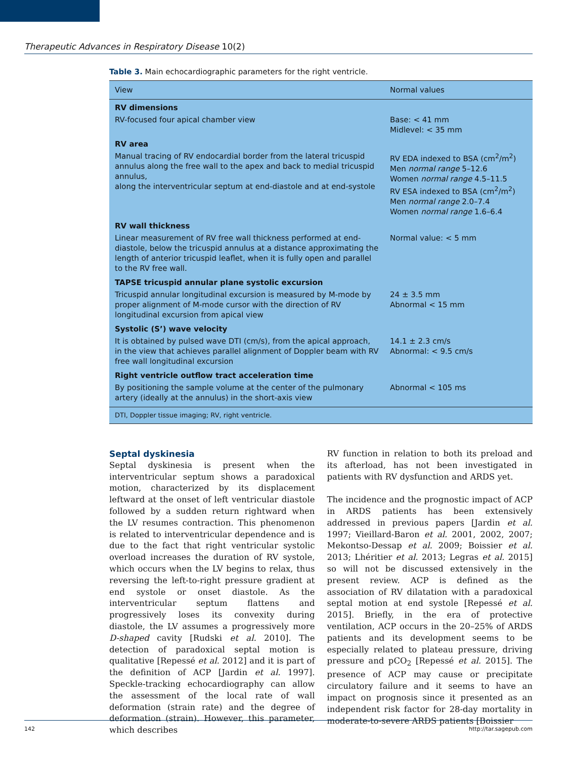Therapeutic Advances in Respiratory Disease 10(2)
Table 3. Main echocardiographic parameters for the right ventricle.
| View | Normal values |
| --- | --- |
| RV dimensions | |
| RV-focused four apical chamber view | Base: < 41 mm Midlevel: < 35 mm |
| RV area | |
| Manual tracing of RV endocardial border from the lateral tricuspid annulus along the free wall to the apex and back to medial tricuspid annulus, along the interventricular septum at end-diastole and at end-systole | RV EDA indexed to BSA (cm<sup>2</sup>/m<sup>2</sup>) Men normal range 5–12.6 Women normal range 4.5–11.5 RV ESA indexed to BSA (cm<sup>2</sup>/m<sup>2</sup>) Men normal range 2.0–7.4 Women normal range 1.6–6.4 |
| RV wall thickness | |
| Linear measurement of RV free wall thickness performed at end-diastole, below the tricuspid annulus at a distance approximating the length of anterior tricuspid leaflet, when it is fully open and parallel to the RV free wall. | Normal value: < 5 mm |
| TAPSE tricuspid annular plane systolic excursion | |
| Tricuspid annular longitudinal excursion is measured by M-mode by proper alignment of M-mode cursor with the direction of RV longitudinal excursion from apical view | 24 ± 3.5 mm Abnormal < 15 mm |
| Systolic (S’) wave velocity | |
| It is obtained by pulsed wave DTI (cm/s), from the apical approach, in the view that achieves parallel alignment of Doppler beam with RV free wall longitudinal excursion | 14.1 ± 2.3 cm/s Abnormal: < 9.5 cm/s |
| Right ventricle outflow tract acceleration time | |
| By positioning the sample volume at the center of the pulmonary artery (ideally at the annulus) in the short-axis view | Abnormal < 105 ms |
| DTI, Doppler tissue imaging; RV, right ventricle. | |
Septal dyskinesia
Septal dyskinesia is present when the interventricular septum shows a paradoxical motion, characterized by its displacement leftward at the onset of left ventricular diastole followed by a sudden return rightward when the LV resumes contraction. This phenomenon is related to interventricular dependence and is due to the fact that right ventricular systolic overload increases the duration of RV systole, which occurs when the LV begins to relax, thus reversing the left-to-right pressure gradient at end systole or onset diastole. As the interventricular septum flattens and progressively loses its convexity during diastole, the LV assumes a progressively more D-shaped cavity [Rudski et al. 2010]. The detection of paradoxical septal motion is qualitative [Repessé et al. 2012] and it is part of the definition of ACP [Jardin et al. 1997]. Speckle-tracking echocardiography can allow the assessment of the local rate of wall deformation (strain rate) and the degree of deformation (strain). However, this parameter, which describes
RV function in relation to both its preload and its afterload, has not been investigated in patients with RV dysfunction and ARDS yet.
The incidence and the prognostic impact of ACP in ARDS patients has been extensively addressed in previous papers [Jardin et al. 1997; Vieillard-Baron et al. 2001, 2002, 2007; Mekontso-Dessap et al. 2009; Boissier et al. 2013; Lhéritier et al. 2013; Legras et al. 2015] so will not be discussed extensively in the present review. ACP is defined as the association of RV dilatation with a paradoxical septal motion at end systole [Repessé et al. 2015]. Briefly, in the era of protective ventilation, ACP occurs in the 20–25% of ARDS patients and its development seems to be especially related to plateau pressure, driving pressure and pCO<sub>2</sub> [Repessé et al. 2015]. The presence of ACP may cause or precipitate circulatory failure and it seems to have an impact on prognosis since it presented as an independent risk factor for 28-day mortality in moderate-to-severe ARDS patients [Boissier
142 http://tar.sagepub.com